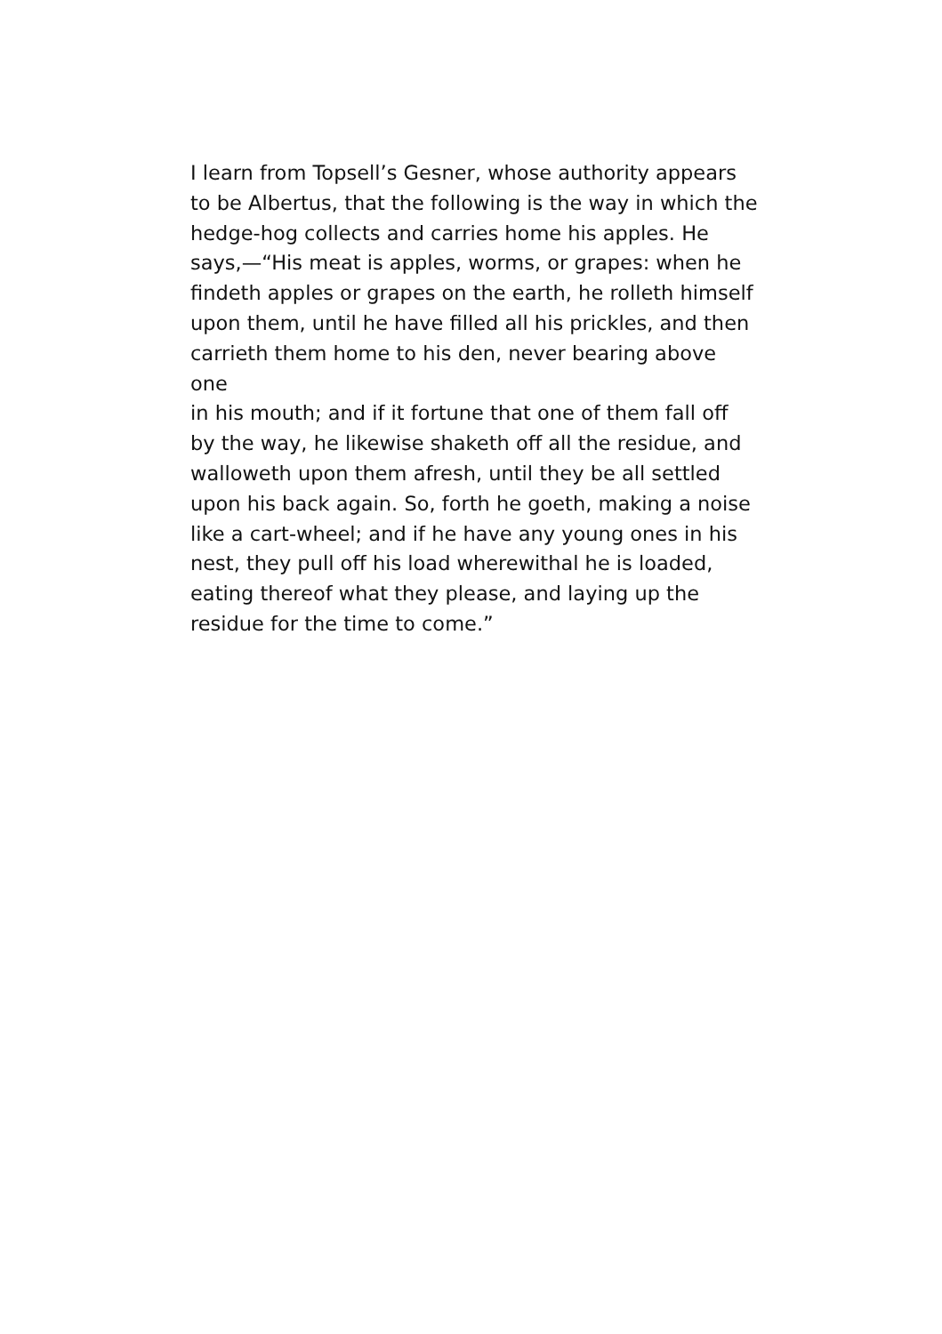I learn from Topsell’s Gesner, whose authority appears
to be Albertus, that the following is the way in which the
hedge-hog collects and carries home his apples. He
says,—“His meat is apples, worms, or grapes: when he
findeth apples or grapes on the earth, he rolleth himself
upon them, until he have filled all his prickles, and then
carrieth them home to his den, never bearing above one
in his mouth; and if it fortune that one of them fall off
by the way, he likewise shaketh off all the residue, and
walloweth upon them afresh, until they be all settled
upon his back again. So, forth he goeth, making a noise
like a cart-wheel; and if he have any young ones in his
nest, they pull off his load wherewithal he is loaded,
eating thereof what they please, and laying up the
residue for the time to come.”